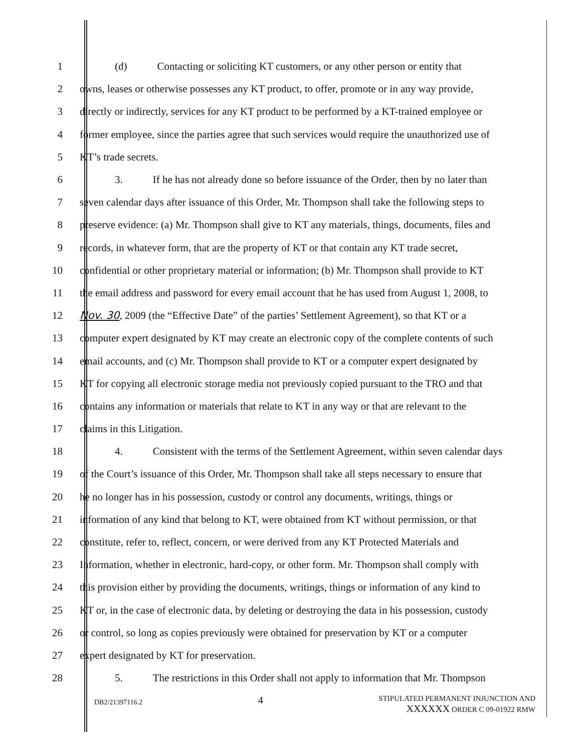1 (d) Contacting or soliciting KT customers, or any other person or entity that
2 owns, leases or otherwise possesses any KT product, to offer, promote or in any way provide,
3 directly or indirectly, services for any KT product to be performed by a KT-trained employee or
4 former employee, since the parties agree that such services would require the unauthorized use of
5 KT’s trade secrets.
6 3. If he has not already done so before issuance of the Order, then by no later than
7 seven calendar days after issuance of this Order, Mr. Thompson shall take the following steps to
8 preserve evidence: (a) Mr. Thompson shall give to KT any materials, things, documents, files and
9 records, in whatever form, that are the property of KT or that contain any KT trade secret,
10 confidential or other proprietary material or information; (b) Mr. Thompson shall provide to KT
11 the email address and password for every email account that he has used from August 1, 2008, to
12 Nov. 30, 2009 (the “Effective Date” of the parties’ Settlement Agreement), so that KT or a
13 computer expert designated by KT may create an electronic copy of the complete contents of such
14 email accounts, and (c) Mr. Thompson shall provide to KT or a computer expert designated by
15 KT for copying all electronic storage media not previously copied pursuant to the TRO and that
16 contains any information or materials that relate to KT in any way or that are relevant to the
17 claims in this Litigation.
18 4. Consistent with the terms of the Settlement Agreement, within seven calendar days
19 of the Court’s issuance of this Order, Mr. Thompson shall take all steps necessary to ensure that
20 he no longer has in his possession, custody or control any documents, writings, things or
21 information of any kind that belong to KT, were obtained from KT without permission, or that
22 constitute, refer to, reflect, concern, or were derived from any KT Protected Materials and
23 Information, whether in electronic, hard-copy, or other form. Mr. Thompson shall comply with
24 this provision either by providing the documents, writings, things or information of any kind to
25 KT or, in the case of electronic data, by deleting or destroying the data in his possession, custody
26 or control, so long as copies previously were obtained for preservation by KT or a computer
27 expert designated by KT for preservation.
28 5. The restrictions in this Order shall not apply to information that Mr. Thompson
DB2/21397116.2 4 STIPULATED PERMANENT INJUNCTION AND
XXXXXX ORDER C 09-01922 RMW